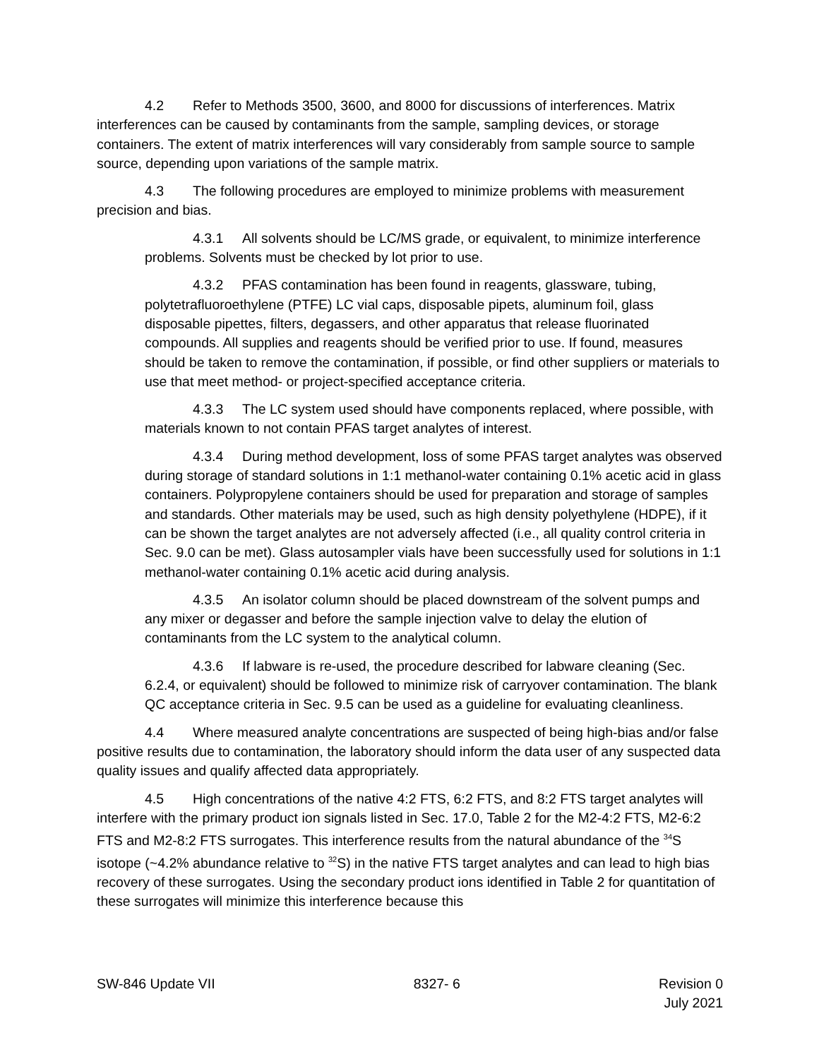4.2 Refer to Methods 3500, 3600, and 8000 for discussions of interferences. Matrix interferences can be caused by contaminants from the sample, sampling devices, or storage containers. The extent of matrix interferences will vary considerably from sample source to sample source, depending upon variations of the sample matrix.
4.3 The following procedures are employed to minimize problems with measurement precision and bias.
4.3.1 All solvents should be LC/MS grade, or equivalent, to minimize interference problems. Solvents must be checked by lot prior to use.
4.3.2 PFAS contamination has been found in reagents, glassware, tubing, polytetrafluoroethylene (PTFE) LC vial caps, disposable pipets, aluminum foil, glass disposable pipettes, filters, degassers, and other apparatus that release fluorinated compounds. All supplies and reagents should be verified prior to use. If found, measures should be taken to remove the contamination, if possible, or find other suppliers or materials to use that meet method- or project-specified acceptance criteria.
4.3.3 The LC system used should have components replaced, where possible, with materials known to not contain PFAS target analytes of interest.
4.3.4 During method development, loss of some PFAS target analytes was observed during storage of standard solutions in 1:1 methanol-water containing 0.1% acetic acid in glass containers. Polypropylene containers should be used for preparation and storage of samples and standards. Other materials may be used, such as high density polyethylene (HDPE), if it can be shown the target analytes are not adversely affected (i.e., all quality control criteria in Sec. 9.0 can be met). Glass autosampler vials have been successfully used for solutions in 1:1 methanol-water containing 0.1% acetic acid during analysis.
4.3.5 An isolator column should be placed downstream of the solvent pumps and any mixer or degasser and before the sample injection valve to delay the elution of contaminants from the LC system to the analytical column.
4.3.6 If labware is re-used, the procedure described for labware cleaning (Sec. 6.2.4, or equivalent) should be followed to minimize risk of carryover contamination. The blank QC acceptance criteria in Sec. 9.5 can be used as a guideline for evaluating cleanliness.
4.4 Where measured analyte concentrations are suspected of being high-bias and/or false positive results due to contamination, the laboratory should inform the data user of any suspected data quality issues and qualify affected data appropriately.
4.5 High concentrations of the native 4:2 FTS, 6:2 FTS, and 8:2 FTS target analytes will interfere with the primary product ion signals listed in Sec. 17.0, Table 2 for the M2-4:2 FTS, M2-6:2 FTS and M2-8:2 FTS surrogates. This interference results from the natural abundance of the <sup>34</sup>S isotope (~4.2% abundance relative to <sup>32</sup>S) in the native FTS target analytes and can lead to high bias recovery of these surrogates. Using the secondary product ions identified in Table 2 for quantitation of these surrogates will minimize this interference because this
SW-846 Update VII 8327- 6 Revision 0
July 2021